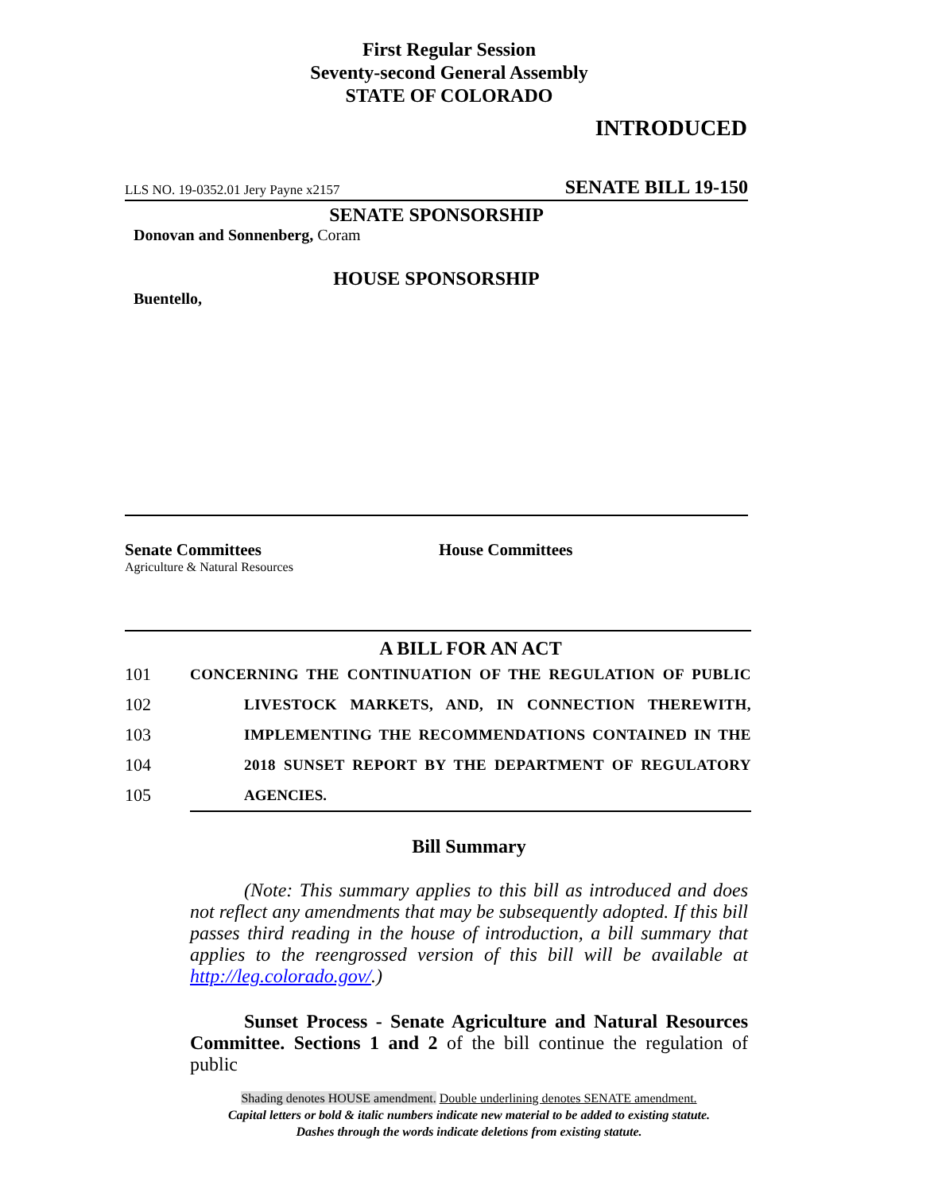First Regular Session
Seventy-second General Assembly
STATE OF COLORADO
INTRODUCED
LLS NO. 19-0352.01 Jery Payne x2157 SENATE BILL 19-150
SENATE SPONSORSHIP
Donovan and Sonnenberg, Coram
HOUSE SPONSORSHIP
Buentello,
Senate Committees
Agriculture & Natural Resources
House Committees
A BILL FOR AN ACT
101 CONCERNING THE CONTINUATION OF THE REGULATION OF PUBLIC
102 LIVESTOCK MARKETS, AND, IN CONNECTION THEREWITH,
103 IMPLEMENTING THE RECOMMENDATIONS CONTAINED IN THE
104 2018 SUNSET REPORT BY THE DEPARTMENT OF REGULATORY
105 AGENCIES.
Bill Summary
(Note: This summary applies to this bill as introduced and does not reflect any amendments that may be subsequently adopted. If this bill passes third reading in the house of introduction, a bill summary that applies to the reengrossed version of this bill will be available at http://leg.colorado.gov/.)
Sunset Process - Senate Agriculture and Natural Resources Committee. Sections 1 and 2 of the bill continue the regulation of public
Shading denotes HOUSE amendment. Double underlining denotes SENATE amendment.
Capital letters or bold & italic numbers indicate new material to be added to existing statute.
Dashes through the words indicate deletions from existing statute.